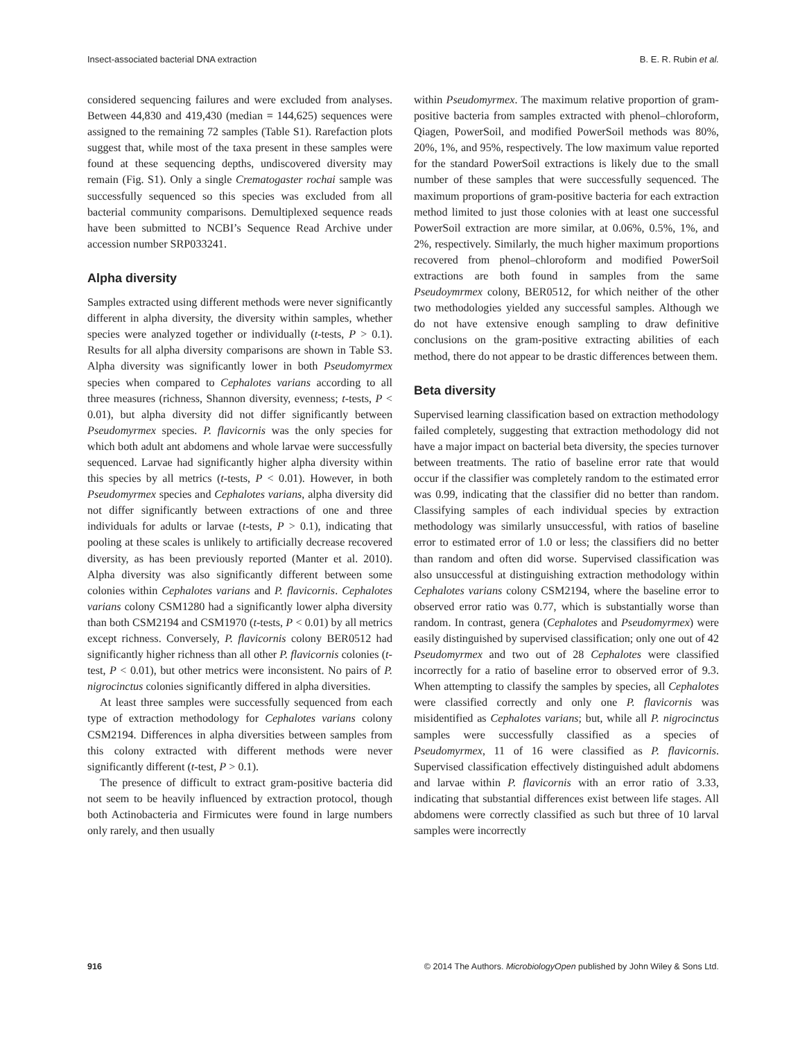Insect-associated bacterial DNA extraction B. E. R. Rubin et al.
considered sequencing failures and were excluded from analyses. Between 44,830 and 419,430 (median = 144,625) sequences were assigned to the remaining 72 samples (Table S1). Rarefaction plots suggest that, while most of the taxa present in these samples were found at these sequencing depths, undiscovered diversity may remain (Fig. S1). Only a single Crematogaster rochai sample was successfully sequenced so this species was excluded from all bacterial community comparisons. Demultiplexed sequence reads have been submitted to NCBI’s Sequence Read Archive under accession number SRP033241.
Alpha diversity
Samples extracted using different methods were never significantly different in alpha diversity, the diversity within samples, whether species were analyzed together or individually (t-tests, P > 0.1). Results for all alpha diversity comparisons are shown in Table S3. Alpha diversity was significantly lower in both Pseudomyrmex species when compared to Cephalotes varians according to all three measures (richness, Shannon diversity, evenness; t-tests, P < 0.01), but alpha diversity did not differ significantly between Pseudomyrmex species. P. flavicornis was the only species for which both adult ant abdomens and whole larvae were successfully sequenced. Larvae had significantly higher alpha diversity within this species by all metrics (t-tests, P < 0.01). However, in both Pseudomyrmex species and Cephalotes varians, alpha diversity did not differ significantly between extractions of one and three individuals for adults or larvae (t-tests, P > 0.1), indicating that pooling at these scales is unlikely to artificially decrease recovered diversity, as has been previously reported (Manter et al. 2010). Alpha diversity was also significantly different between some colonies within Cephalotes varians and P. flavicornis. Cephalotes varians colony CSM1280 had a significantly lower alpha diversity than both CSM2194 and CSM1970 (t-tests, P < 0.01) by all metrics except richness. Conversely, P. flavicornis colony BER0512 had significantly higher richness than all other P. flavicornis colonies (t-test, P < 0.01), but other metrics were inconsistent. No pairs of P. nigrocinctus colonies significantly differed in alpha diversities.
At least three samples were successfully sequenced from each type of extraction methodology for Cephalotes varians colony CSM2194. Differences in alpha diversities between samples from this colony extracted with different methods were never significantly different (t-test, P > 0.1).
The presence of difficult to extract gram-positive bacteria did not seem to be heavily influenced by extraction protocol, though both Actinobacteria and Firmicutes were found in large numbers only rarely, and then usually
within Pseudomyrmex. The maximum relative proportion of gram-positive bacteria from samples extracted with phenol–chloroform, Qiagen, PowerSoil, and modified PowerSoil methods was 80%, 20%, 1%, and 95%, respectively. The low maximum value reported for the standard PowerSoil extractions is likely due to the small number of these samples that were successfully sequenced. The maximum proportions of gram-positive bacteria for each extraction method limited to just those colonies with at least one successful PowerSoil extraction are more similar, at 0.06%, 0.5%, 1%, and 2%, respectively. Similarly, the much higher maximum proportions recovered from phenol–chloroform and modified PowerSoil extractions are both found in samples from the same Pseudoymrmex colony, BER0512, for which neither of the other two methodologies yielded any successful samples. Although we do not have extensive enough sampling to draw definitive conclusions on the gram-positive extracting abilities of each method, there do not appear to be drastic differences between them.
Beta diversity
Supervised learning classification based on extraction methodology failed completely, suggesting that extraction methodology did not have a major impact on bacterial beta diversity, the species turnover between treatments. The ratio of baseline error rate that would occur if the classifier was completely random to the estimated error was 0.99, indicating that the classifier did no better than random. Classifying samples of each individual species by extraction methodology was similarly unsuccessful, with ratios of baseline error to estimated error of 1.0 or less; the classifiers did no better than random and often did worse. Supervised classification was also unsuccessful at distinguishing extraction methodology within Cephalotes varians colony CSM2194, where the baseline error to observed error ratio was 0.77, which is substantially worse than random. In contrast, genera (Cephalotes and Pseudomyrmex) were easily distinguished by supervised classification; only one out of 42 Pseudomyrmex and two out of 28 Cephalotes were classified incorrectly for a ratio of baseline error to observed error of 9.3. When attempting to classify the samples by species, all Cephalotes were classified correctly and only one P. flavicornis was misidentified as Cephalotes varians; but, while all P. nigrocinctus samples were successfully classified as a species of Pseudomyrmex, 11 of 16 were classified as P. flavicornis. Supervised classification effectively distinguished adult abdomens and larvae within P. flavicornis with an error ratio of 3.33, indicating that substantial differences exist between life stages. All abdomens were correctly classified as such but three of 10 larval samples were incorrectly
916 © 2014 The Authors. MicrobiologyOpen published by John Wiley & Sons Ltd.